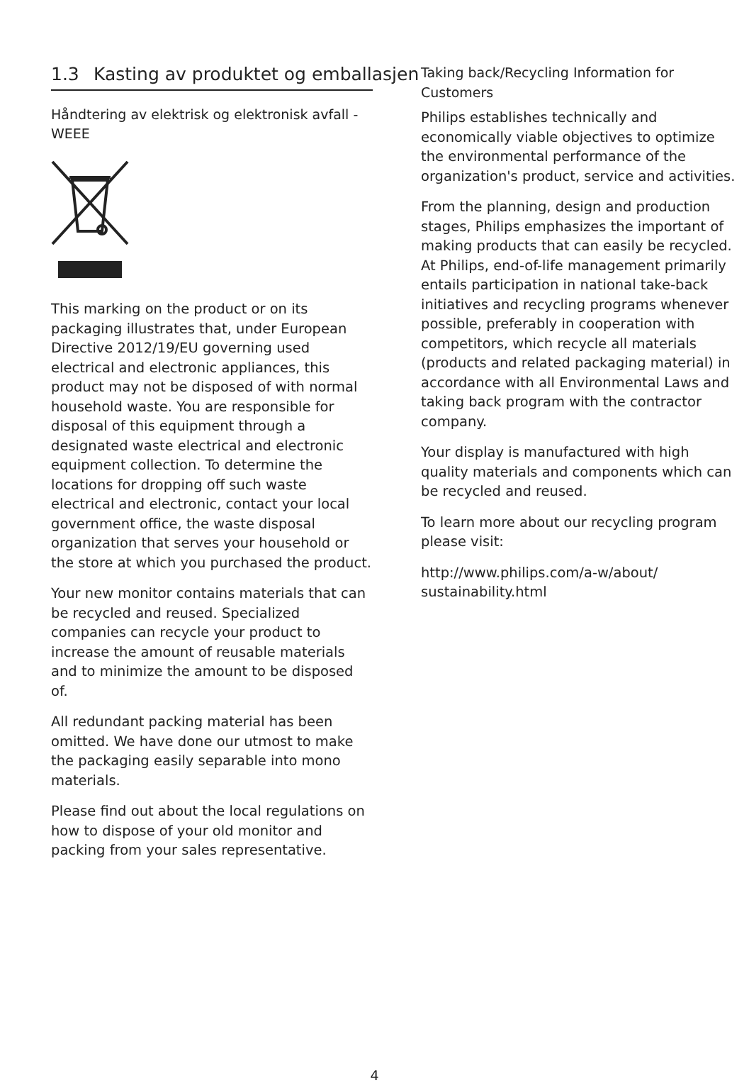1.3 Kasting av produktet og emballasjen
Håndtering av elektrisk og elektronisk avfall - WEEE
This marking on the product or on its packaging illustrates that, under European Directive 2012/19/EU governing used electrical and electronic appliances, this product may not be disposed of with normal household waste. You are responsible for disposal of this equipment through a designated waste electrical and electronic equipment collection. To determine the locations for dropping off such waste electrical and electronic, contact your local government office, the waste disposal organization that serves your household or the store at which you purchased the product.
Your new monitor contains materials that can be recycled and reused. Specialized companies can recycle your product to increase the amount of reusable materials and to minimize the amount to be disposed of.
All redundant packing material has been omitted. We have done our utmost to make the packaging easily separable into mono materials.
Please find out about the local regulations on how to dispose of your old monitor and packing from your sales representative.
Taking back/Recycling Information for Customers
Philips establishes technically and economically viable objectives to optimize the environmental performance of the organization's product, service and activities.
From the planning, design and production stages, Philips emphasizes the important of making products that can easily be recycled. At Philips, end-of-life management primarily entails participation in national take-back initiatives and recycling programs whenever possible, preferably in cooperation with competitors, which recycle all materials (products and related packaging material) in accordance with all Environmental Laws and taking back program with the contractor company.
Your display is manufactured with high quality materials and components which can be recycled and reused.
To learn more about our recycling program please visit:
http://www.philips.com/a-w/about/ sustainability.html
4